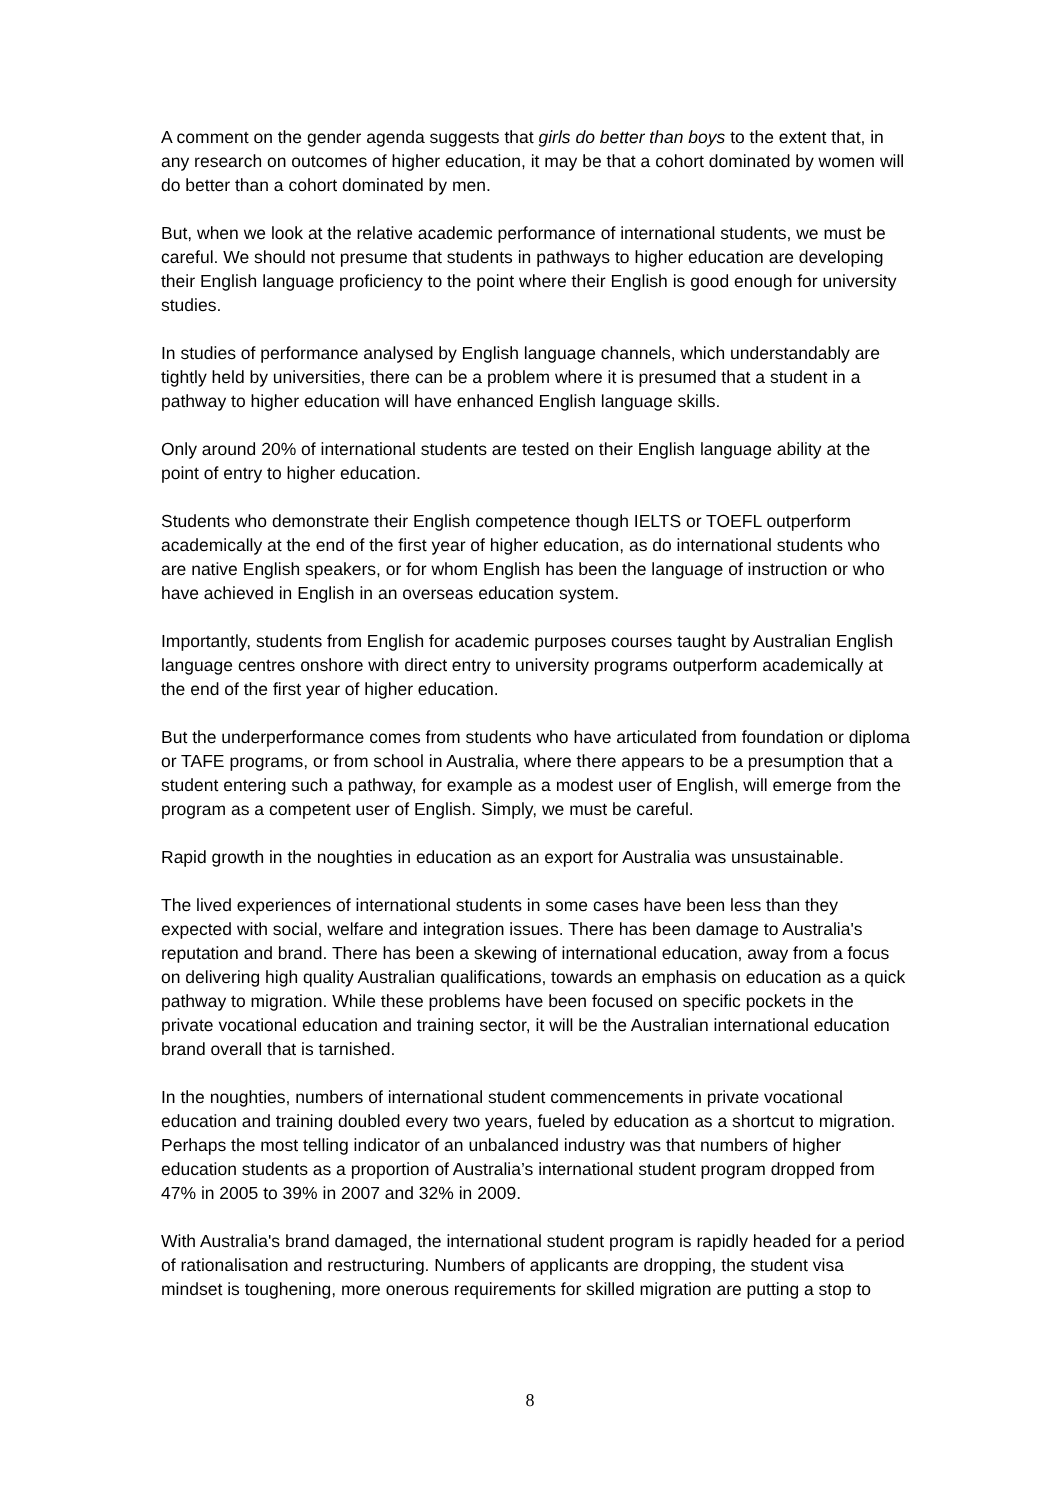A comment on the gender agenda suggests that girls do better than boys to the extent that, in any research on outcomes of higher education, it may be that a cohort dominated by women will do better than a cohort dominated by men.
But, when we look at the relative academic performance of international students, we must be careful. We should not presume that students in pathways to higher education are developing their English language proficiency to the point where their English is good enough for university studies.
In studies of performance analysed by English language channels, which understandably are tightly held by universities, there can be a problem where it is presumed that a student in a pathway to higher education will have enhanced English language skills.
Only around 20% of international students are tested on their English language ability at the point of entry to higher education.
Students who demonstrate their English competence though IELTS or TOEFL outperform academically at the end of the first year of higher education, as do international students who are native English speakers, or for whom English has been the language of instruction or who have achieved in English in an overseas education system.
Importantly, students from English for academic purposes courses taught by Australian English language centres onshore with direct entry to university programs outperform academically at the end of the first year of higher education.
But the underperformance comes from students who have articulated from foundation or diploma or TAFE programs, or from school in Australia, where there appears to be a presumption that a student entering such a pathway, for example as a modest user of English, will emerge from the program as a competent user of English. Simply, we must be careful.
Rapid growth in the noughties in education as an export for Australia was unsustainable.
The lived experiences of international students in some cases have been less than they expected with social, welfare and integration issues. There has been damage to Australia's reputation and brand. There has been a skewing of international education, away from a focus on delivering high quality Australian qualifications, towards an emphasis on education as a quick pathway to migration. While these problems have been focused on specific pockets in the private vocational education and training sector, it will be the Australian international education brand overall that is tarnished.
In the noughties, numbers of international student commencements in private vocational education and training doubled every two years, fueled by education as a shortcut to migration. Perhaps the most telling indicator of an unbalanced industry was that numbers of higher education students as a proportion of Australia’s international student program dropped from 47% in 2005 to 39% in 2007 and 32% in 2009.
With Australia's brand damaged, the international student program is rapidly headed for a period of rationalisation and restructuring. Numbers of applicants are dropping, the student visa mindset is toughening, more onerous requirements for skilled migration are putting a stop to
8